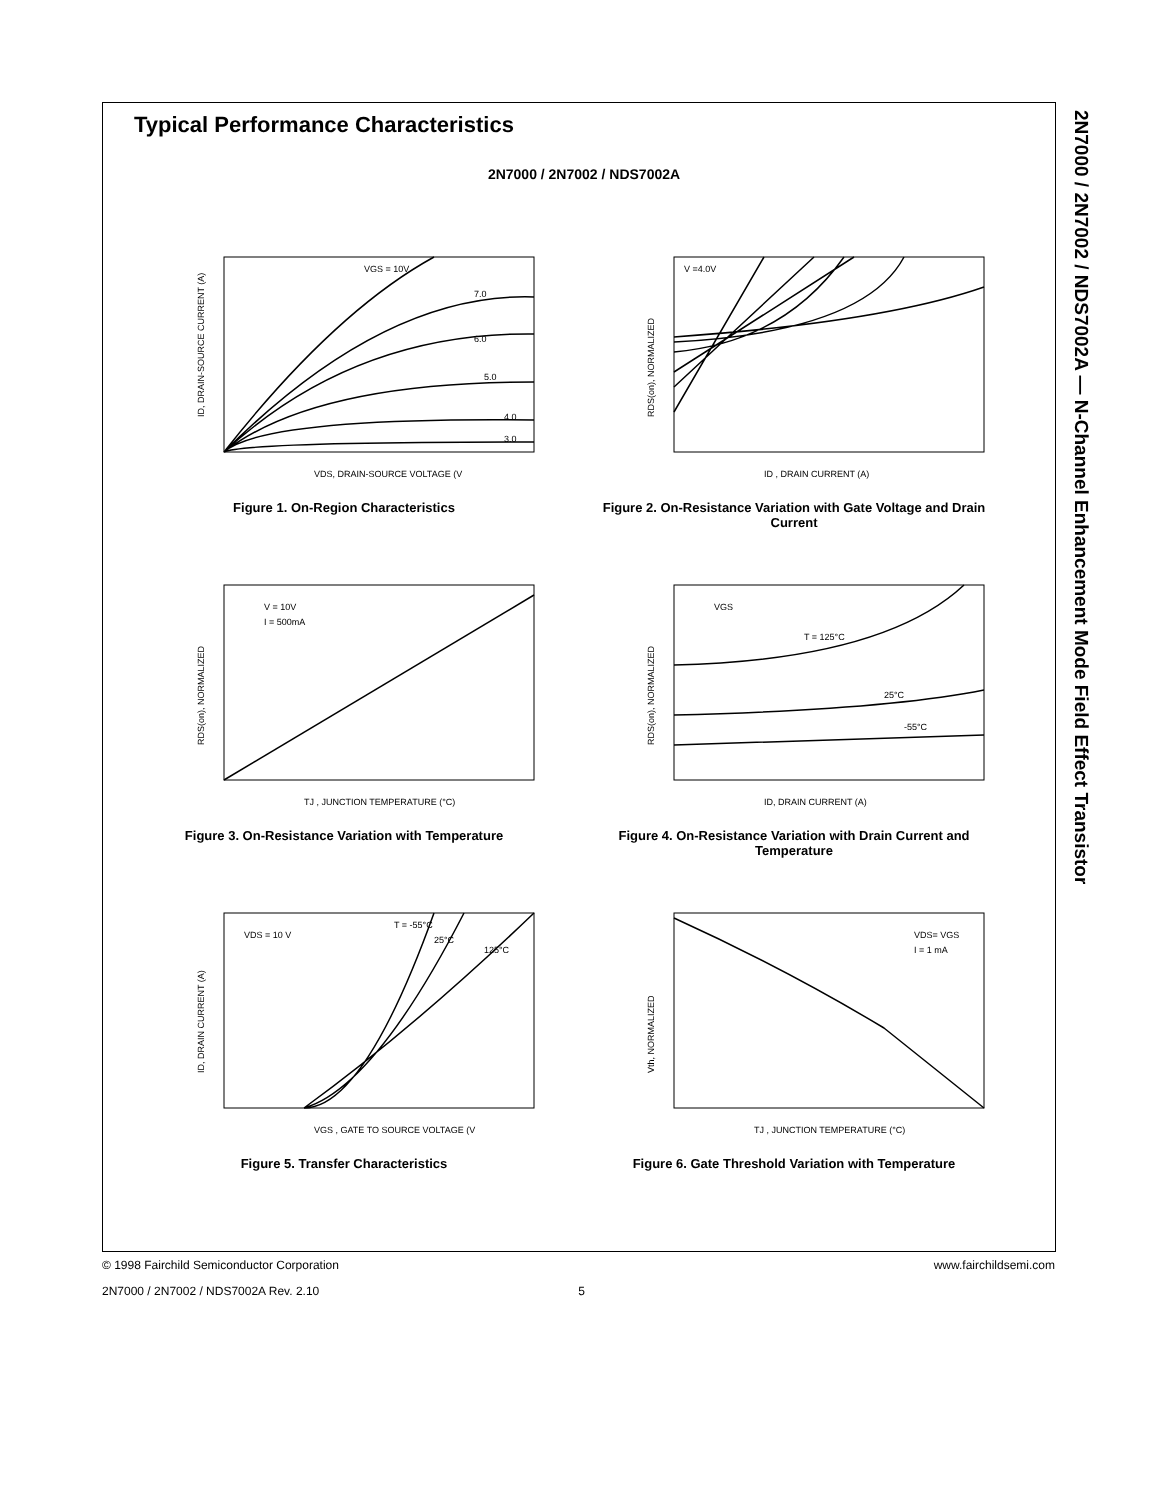2N7000 / 2N7002 / NDS7002A — N-Channel Enhancement Mode Field Effect Transistor
Typical Performance Characteristics
2N7000 / 2N7002 / NDS7002A
ID, DRAIN-SOURCE CURRENT (A)
VDS, DRAIN-SOURCE VOLTAGE (V
VGS = 10V
7.0
6.0
5.0
4.0
3.0
Figure 1. On-Region Characteristics
RDS(on), NORMALIZED
ID , DRAIN CURRENT (A)
V =4.0V
Figure 2. On-Resistance Variation with Gate Voltage and Drain Current
RDS(on), NORMALIZED
TJ , JUNCTION TEMPERATURE (°C)
V = 10V
I = 500mA
Figure 3. On-Resistance Variation with Temperature
RDS(on), NORMALIZED
ID, DRAIN CURRENT (A)
VGS
T = 125°C
25°C
-55°C
Figure 4. On-Resistance Variation with Drain Current and Temperature
ID, DRAIN CURRENT (A)
VGS , GATE TO SOURCE VOLTAGE (V
VDS = 10 V
T = -55°C
25°C
125°C
Figure 5. Transfer Characteristics
Vth, NORMALIZED
TJ , JUNCTION TEMPERATURE (°C)
VDS= VGS
I = 1 mA
Figure 6. Gate Threshold Variation with Temperature
© 1998 Fairchild Semiconductor Corporation www.fairchildsemi.com
2N7000 / 2N7002 / NDS7002A Rev. 2.10 5